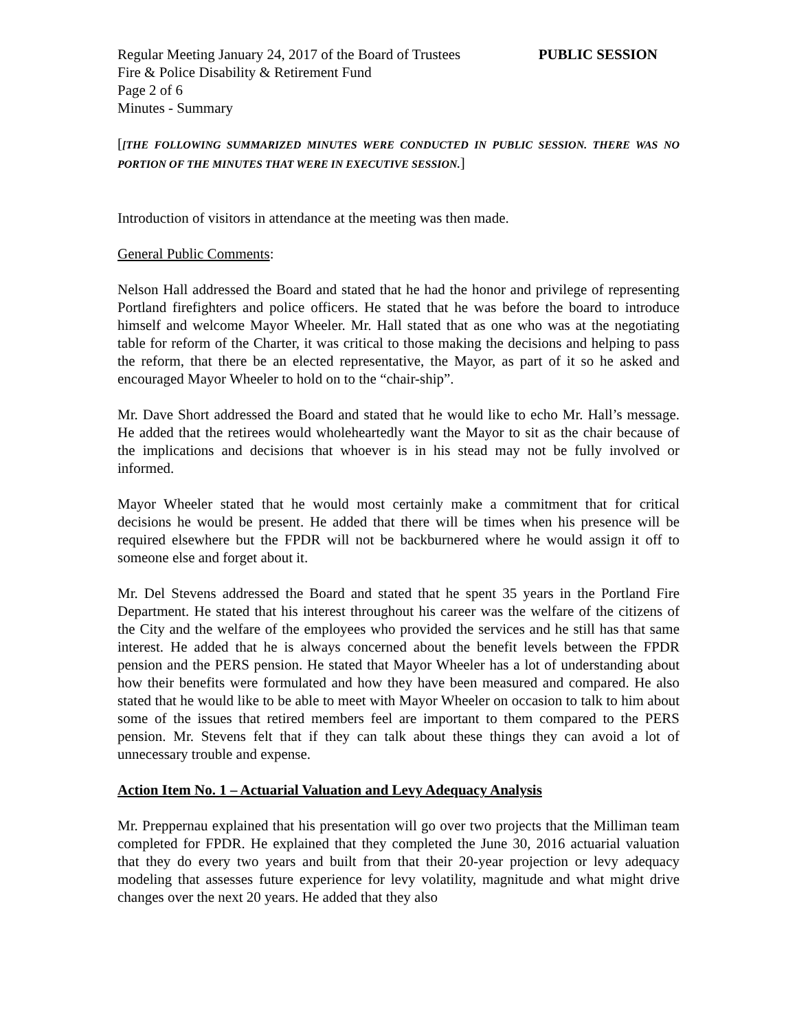Regular Meeting January 24, 2017 of the Board of Trustees PUBLIC SESSION
Fire & Police Disability & Retirement Fund
Page 2 of 6
Minutes - Summary
[[THE FOLLOWING SUMMARIZED MINUTES WERE CONDUCTED IN PUBLIC SESSION. THERE WAS NO PORTION OF THE MINUTES THAT WERE IN EXECUTIVE SESSION.]
Introduction of visitors in attendance at the meeting was then made.
General Public Comments:
Nelson Hall addressed the Board and stated that he had the honor and privilege of representing Portland firefighters and police officers. He stated that he was before the board to introduce himself and welcome Mayor Wheeler. Mr. Hall stated that as one who was at the negotiating table for reform of the Charter, it was critical to those making the decisions and helping to pass the reform, that there be an elected representative, the Mayor, as part of it so he asked and encouraged Mayor Wheeler to hold on to the “chair-ship”.
Mr. Dave Short addressed the Board and stated that he would like to echo Mr. Hall’s message. He added that the retirees would wholeheartedly want the Mayor to sit as the chair because of the implications and decisions that whoever is in his stead may not be fully involved or informed.
Mayor Wheeler stated that he would most certainly make a commitment that for critical decisions he would be present. He added that there will be times when his presence will be required elsewhere but the FPDR will not be backburnered where he would assign it off to someone else and forget about it.
Mr. Del Stevens addressed the Board and stated that he spent 35 years in the Portland Fire Department. He stated that his interest throughout his career was the welfare of the citizens of the City and the welfare of the employees who provided the services and he still has that same interest. He added that he is always concerned about the benefit levels between the FPDR pension and the PERS pension. He stated that Mayor Wheeler has a lot of understanding about how their benefits were formulated and how they have been measured and compared. He also stated that he would like to be able to meet with Mayor Wheeler on occasion to talk to him about some of the issues that retired members feel are important to them compared to the PERS pension. Mr. Stevens felt that if they can talk about these things they can avoid a lot of unnecessary trouble and expense.
Action Item No. 1 – Actuarial Valuation and Levy Adequacy Analysis
Mr. Preppernau explained that his presentation will go over two projects that the Milliman team completed for FPDR. He explained that they completed the June 30, 2016 actuarial valuation that they do every two years and built from that their 20-year projection or levy adequacy modeling that assesses future experience for levy volatility, magnitude and what might drive changes over the next 20 years. He added that they also